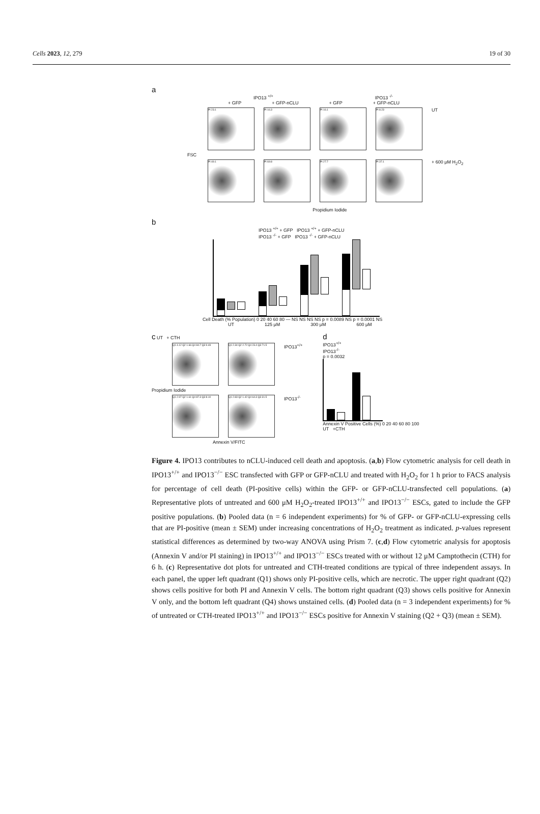Cells 2023, 12, 279 19 of 30
a
IPO13 <sup>+/+</sup> IPO13 <sup>-/-</sup>
+ GFP + GFP-nCLU + GFP + GFP-nCLU
PI 23.1 PI 16.3 PI 16.1 PI 8.23
UT
FSC
PI 49.1 PI 69.8 PI 27.7 PI 37.1
+ 600 μM H<sub>2</sub>O<sub>2</sub>
Propidium Iodide
b
IPO13 <sup>+/+</sup> + GFP IPO13 <sup>+/+</sup> + GFP-nCLU
IPO13 <sup>-/-</sup> + GFP IPO13 <sup>-/-</sup> + GFP-nCLU
Cell Death (% Population) 0 20 40 60 80 — NS NS NS NS p = 0.0089 NS p = 0.0001 NS
UT 125 μM 300 μM 600 μM
c UT + CTH
Q1 4.12 Q2 1.66 Q4 84.7 Q3 9.49
Q1 2.34 Q2 2.72 Q4 23.4 Q3 71.5
IPO13<sup>+/+</sup>
Propidium Iodide
Q1 2.97 Q2 1.61 Q4 87.3 Q3 8.10
Q1 2.83 Q2 1.42 Q4 64.3 Q3 31.5
IPO13<sup>-/-</sup>
Annexin V/FITC
d
IPO13<sup>+/+</sup>
IPO13<sup>-/-</sup>
p = 0.0032
Annexin V Positive Cells (%) 0 20 40 60 80 100
UT +CTH
Figure 4. IPO13 contributes to nCLU-induced cell death and apoptosis. (a,b) Flow cytometric analysis for cell death in IPO13<sup>+/+</sup> and IPO13<sup>−/−</sup> ESC transfected with GFP or GFP-nCLU and treated with H<sub>2</sub>O<sub>2</sub> for 1 h prior to FACS analysis for percentage of cell death (PI-positive cells) within the GFP- or GFP-nCLU-transfected cell populations. (a) Representative plots of untreated and 600 μM H<sub>2</sub>O<sub>2</sub>-treated IPO13<sup>+/+</sup> and IPO13<sup>−/−</sup> ESCs, gated to include the GFP positive populations. (b) Pooled data (n = 6 independent experiments) for % of GFP- or GFP-nCLU-expressing cells that are PI-positive (mean ± SEM) under increasing concentrations of H<sub>2</sub>O<sub>2</sub> treatment as indicated. p-values represent statistical differences as determined by two-way ANOVA using Prism 7. (c,d) Flow cytometric analysis for apoptosis (Annexin V and/or PI staining) in IPO13<sup>+/+</sup> and IPO13<sup>−/−</sup> ESCs treated with or without 12 μM Camptothecin (CTH) for 6 h. (c) Representative dot plots for untreated and CTH-treated conditions are typical of three independent assays. In each panel, the upper left quadrant (Q1) shows only PI-positive cells, which are necrotic. The upper right quadrant (Q2) shows cells positive for both PI and Annexin V cells. The bottom right quadrant (Q3) shows cells positive for Annexin V only, and the bottom left quadrant (Q4) shows unstained cells. (d) Pooled data (n = 3 independent experiments) for % of untreated or CTH-treated IPO13<sup>+/+</sup> and IPO13<sup>−/−</sup> ESCs positive for Annexin V staining (Q2 + Q3) (mean ± SEM).